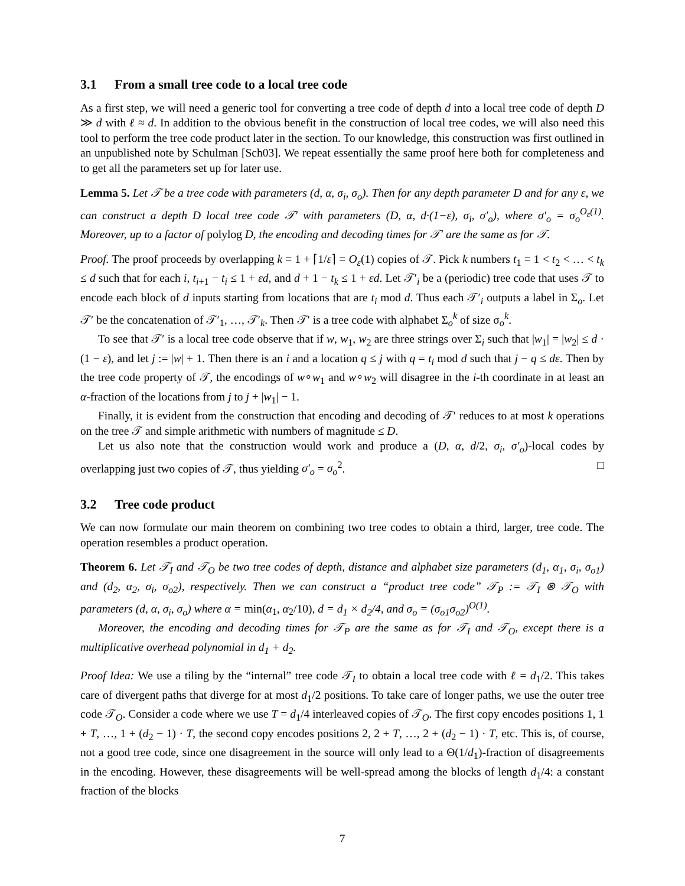3.1 From a small tree code to a local tree code
As a first step, we will need a generic tool for converting a tree code of depth d into a local tree code of depth D ≫ d with ℓ ≈ d. In addition to the obvious benefit in the construction of local tree codes, we will also need this tool to perform the tree code product later in the section. To our knowledge, this construction was first outlined in an unpublished note by Schulman [Sch03]. We repeat essentially the same proof here both for completeness and to get all the parameters set up for later use.
Lemma 5. Let 𝒯 be a tree code with parameters (d, α, σ<sub>i</sub>, σ<sub>o</sub>). Then for any depth parameter D and for any ε, we can construct a depth D local tree code 𝒯′ with parameters (D, α, d·(1−ε), σ<sub>i</sub>, σ′<sub>o</sub>), where σ′<sub>o</sub> = σ<sub>o</sub><sup>O<sub>ε</sub>(1)</sup>. Moreover, up to a factor of polylog D, the encoding and decoding times for 𝒯′ are the same as for 𝒯.
Proof. The proof proceeds by overlapping k = 1 + ⌈1/ε⌉ = O<sub>ε</sub>(1) copies of 𝒯. Pick k numbers t<sub>1</sub> = 1 < t<sub>2</sub> < … < t<sub>k</sub> ≤ d such that for each i, t<sub>i+1</sub> − t<sub>i</sub> ≤ 1 + εd, and d + 1 − t<sub>k</sub> ≤ 1 + εd. Let 𝒯′<sub>i</sub> be a (periodic) tree code that uses 𝒯 to encode each block of d inputs starting from locations that are t<sub>i</sub> mod d. Thus each 𝒯′<sub>i</sub> outputs a label in Σ<sub>o</sub>. Let 𝒯′ be the concatenation of 𝒯′<sub>1</sub>, …, 𝒯′<sub>k</sub>. Then 𝒯′ is a tree code with alphabet Σ<sub>o</sub><sup>k</sup> of size σ<sub>o</sub><sup>k</sup>.
To see that 𝒯′ is a local tree code observe that if w, w<sub>1</sub>, w<sub>2</sub> are three strings over Σ<sub>i</sub> such that |w<sub>1</sub>| = |w<sub>2</sub>| ≤ d · (1 − ε), and let j := |w| + 1. Then there is an i and a location q ≤ j with q = t<sub>i</sub> mod d such that j − q ≤ dε. Then by the tree code property of 𝒯, the encodings of w∘w<sub>1</sub> and w∘w<sub>2</sub> will disagree in the i-th coordinate in at least an α-fraction of the locations from j to j + |w<sub>1</sub>| − 1.
Finally, it is evident from the construction that encoding and decoding of 𝒯′ reduces to at most k operations on the tree 𝒯 and simple arithmetic with numbers of magnitude ≤ D.
Let us also note that the construction would work and produce a (D, α, d/2, σ<sub>i</sub>, σ′<sub>o</sub>)-local codes by overlapping just two copies of 𝒯, thus yielding σ′<sub>o</sub> = σ<sub>o</sub><sup>2</sup>. □
3.2 Tree code product
We can now formulate our main theorem on combining two tree codes to obtain a third, larger, tree code. The operation resembles a product operation.
Theorem 6. Let 𝒯<sub>I</sub> and 𝒯<sub>O</sub> be two tree codes of depth, distance and alphabet size parameters (d<sub>1</sub>, α<sub>1</sub>, σ<sub>i</sub>, σ<sub>o1</sub>) and (d<sub>2</sub>, α<sub>2</sub>, σ<sub>i</sub>, σ<sub>o2</sub>), respectively. Then we can construct a “product tree code” 𝒯<sub>P</sub> := 𝒯<sub>I</sub> ⊗ 𝒯<sub>O</sub> with parameters (d, α, σ<sub>i</sub>, σ<sub>o</sub>) where α = min(α<sub>1</sub>, α<sub>2</sub>/10), d = d<sub>1</sub> × d<sub>2</sub>/4, and σ<sub>o</sub> = (σ<sub>o1</sub>σ<sub>o2</sub>)<sup>O(1)</sup>.
Moreover, the encoding and decoding times for 𝒯<sub>P</sub> are the same as for 𝒯<sub>I</sub> and 𝒯<sub>O</sub>, except there is a multiplicative overhead polynomial in d<sub>1</sub> + d<sub>2</sub>.
Proof Idea: We use a tiling by the “internal” tree code 𝒯<sub>I</sub> to obtain a local tree code with ℓ = d<sub>1</sub>/2. This takes care of divergent paths that diverge for at most d<sub>1</sub>/2 positions. To take care of longer paths, we use the outer tree code 𝒯<sub>O</sub>. Consider a code where we use T = d<sub>1</sub>/4 interleaved copies of 𝒯<sub>O</sub>. The first copy encodes positions 1, 1 + T, …, 1 + (d<sub>2</sub> − 1) · T, the second copy encodes positions 2, 2 + T, …, 2 + (d<sub>2</sub> − 1) · T, etc. This is, of course, not a good tree code, since one disagreement in the source will only lead to a Θ(1/d<sub>1</sub>)-fraction of disagreements in the encoding. However, these disagreements will be well-spread among the blocks of length d<sub>1</sub>/4: a constant fraction of the blocks
7